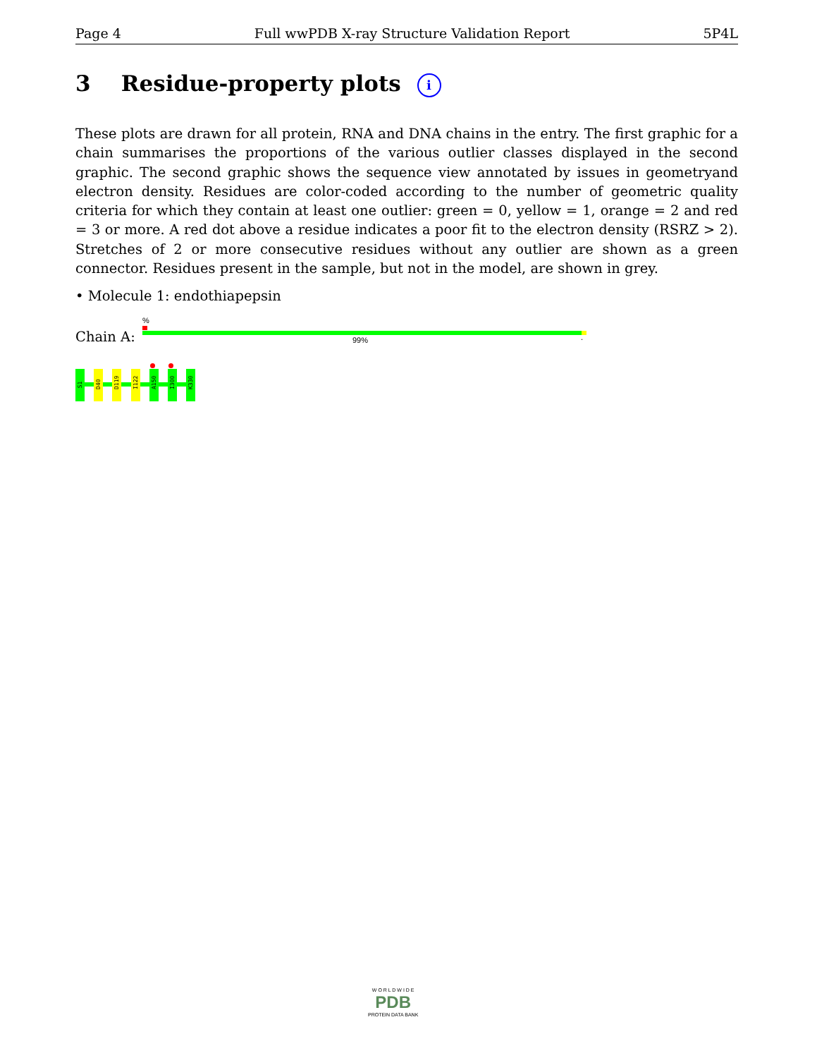Page 4 Full wwPDB X-ray Structure Validation Report 5P4L
3 Residue-property plots i
These plots are drawn for all protein, RNA and DNA chains in the entry. The first graphic for a chain summarises the proportions of the various outlier classes displayed in the second graphic. The second graphic shows the sequence view annotated by issues in geometryand electron density. Residues are color-coded according to the number of geometric quality criteria for which they contain at least one outlier: green = 0, yellow = 1, orange = 2 and red = 3 or more. A red dot above a residue indicates a poor fit to the electron density (RSRZ > 2). Stretches of 2 or more consecutive residues without any outlier are shown as a green connector. Residues present in the sample, but not in the model, are shown in grey.
• Molecule 1: endothiapepsin
%
Chain A: 99% .
S1
D40
D119
I122
A150
I300
K330
W O R L D W I D E
PDB
PROTEIN DATA BANK